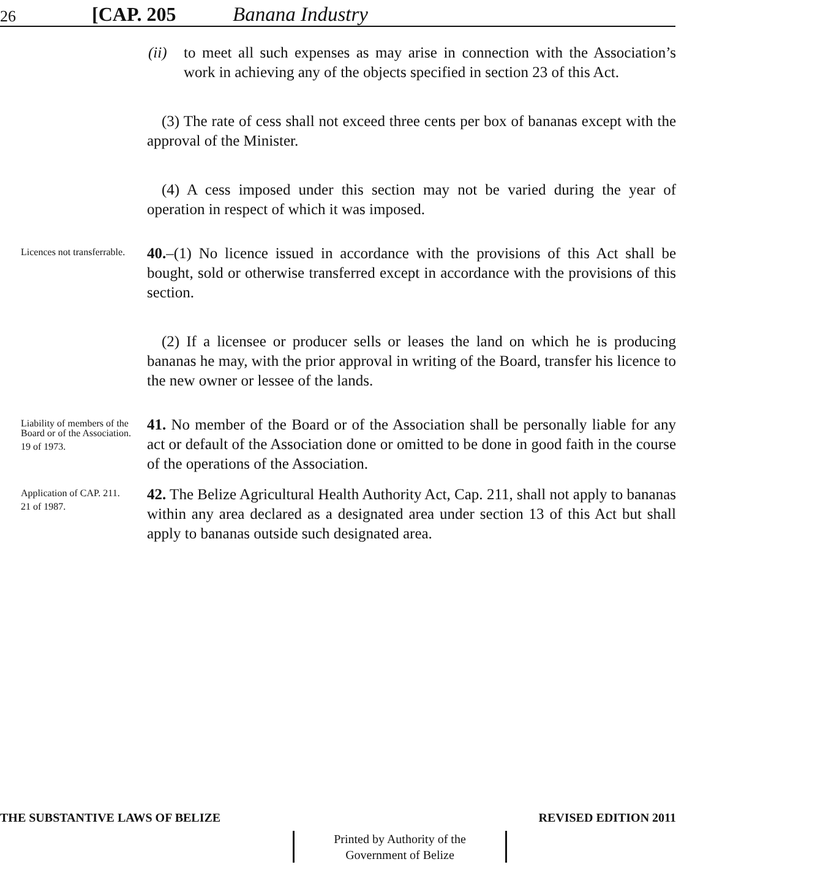26 [CAP. 205 Banana Industry
(ii) to meet all such expenses as may arise in connection with the Association’s work in achieving any of the objects specified in section 23 of this Act.
(3) The rate of cess shall not exceed three cents per box of bananas except with the approval of the Minister.
(4) A cess imposed under this section may not be varied during the year of operation in respect of which it was imposed.
Licences not transferrable.
40.–(1) No licence issued in accordance with the provisions of this Act shall be bought, sold or otherwise transferred except in accordance with the provisions of this section.
(2) If a licensee or producer sells or leases the land on which he is producing bananas he may, with the prior approval in writing of the Board, transfer his licence to the new owner or lessee of the lands.
Liability of members of the Board or of the Association.
19 of 1973.
41. No member of the Board or of the Association shall be personally liable for any act or default of the Association done or omitted to be done in good faith in the course of the operations of the Association.
Application of CAP. 211.
21 of 1987.
42. The Belize Agricultural Health Authority Act, Cap. 211, shall not apply to bananas within any area declared as a designated area under section 13 of this Act but shall apply to bananas outside such designated area.
THE SUBSTANTIVE LAWS OF BELIZE REVISED EDITION 2011
Printed by Authority of the
Government of Belize